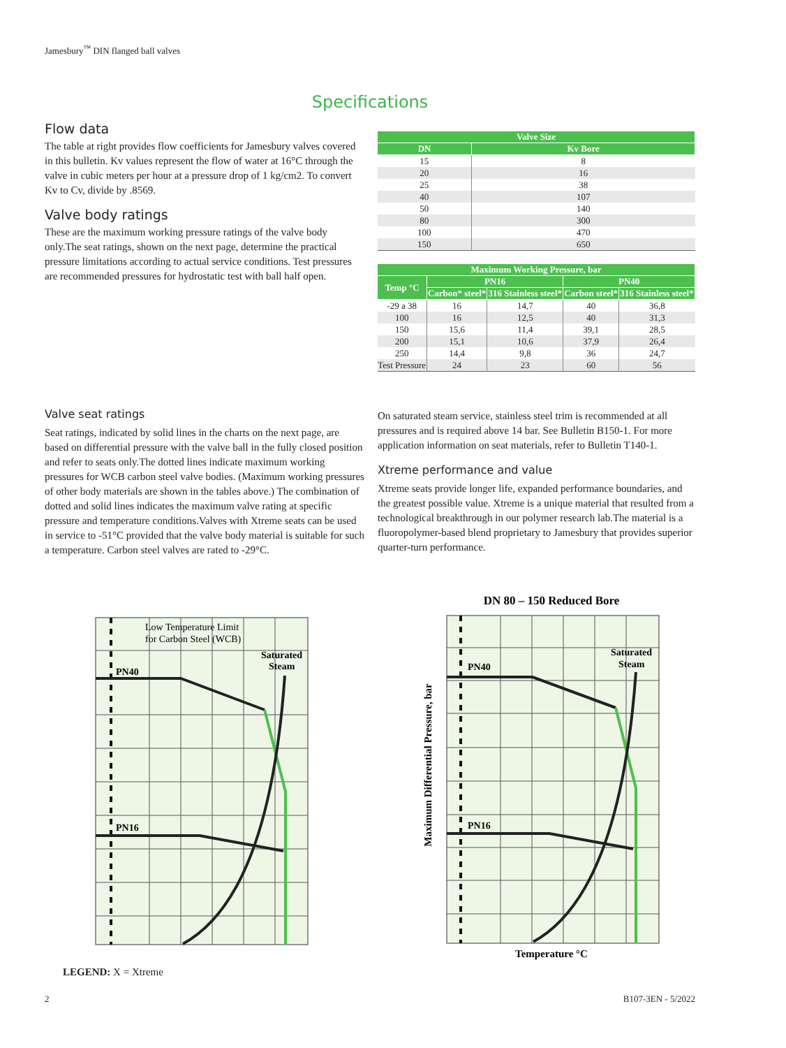Jamesbury<sup>™</sup> DIN flanged ball valves
Specifications
Flow data
The table at right provides flow coefficients for Jamesbury valves covered in this bulletin. Kv values represent the flow of water at 16°C through the valve in cubic meters per hour at a pressure drop of 1 kg/cm2. To convert Kv to Cv, divide by .8569.
Valve body ratings
These are the maximum working pressure ratings of the valve body only.The seat ratings, shown on the next page, determine the practical pressure limitations according to actual service conditions. Test pressures are recommended pressures for hydrostatic test with ball half open.
| Valve Size | |
| --- | --- |
| DN | Kv Bore |
| 15 | 8 |
| 20 | 16 |
| 25 | 38 |
| 40 | 107 |
| 50 | 140 |
| 80 | 300 |
| 100 | 470 |
| 150 | 650 |
| Maximum Working Pressure, bar | | | | |
| --- | --- | --- | --- | --- |
| Temp °C | PN16 | | PN40 | |
| | Carbon* steel* | 316 Stainless steel* | Carbon steel* | 316 Stainless steel* |
| -29 a 38 | 16 | 14,7 | 40 | 36,8 |
| 100 | 16 | 12,5 | 40 | 31,3 |
| 150 | 15,6 | 11,4 | 39,1 | 28,5 |
| 200 | 15,1 | 10,6 | 37,9 | 26,4 |
| 250 | 14,4 | 9,8 | 36 | 24,7 |
| Test Pressure | 24 | 23 | 60 | 56 |
Valve seat ratings
Seat ratings, indicated by solid lines in the charts on the next page, are based on differential pressure with the valve ball in the fully closed position and refer to seats only.The dotted lines indicate maximum working pressures for WCB carbon steel valve bodies. (Maximum working pressures of other body materials are shown in the tables above.) The combination of dotted and solid lines indicates the maximum valve rating at specific pressure and temperature conditions.Valves with Xtreme seats can be used in service to -51°C provided that the valve body material is suitable for such a temperature. Carbon steel valves are rated to -29°C.
On saturated steam service, stainless steel trim is recommended at all pressures and is required above 14 bar. See Bulletin B150-1. For more application information on seat materials, refer to Bulletin T140-1.
Xtreme performance and value
Xtreme seats provide longer life, expanded performance boundaries, and the greatest possible value. Xtreme is a unique material that resulted from a technological breakthrough in our polymer research lab.The material is a fluoropolymer-based blend proprietary to Jamesbury that provides superior quarter-turn performance.
Low Temperature Limit
for Carbon Steel (WCB)
Saturated
Steam
PN40
PN16
DN 80 – 150 Reduced Bore
Saturated
Steam
PN40
PN16
Temperature °C
Maximum Differential Pressure, bar
LEGEND: X = Xtreme
2 B107-3EN - 5/2022